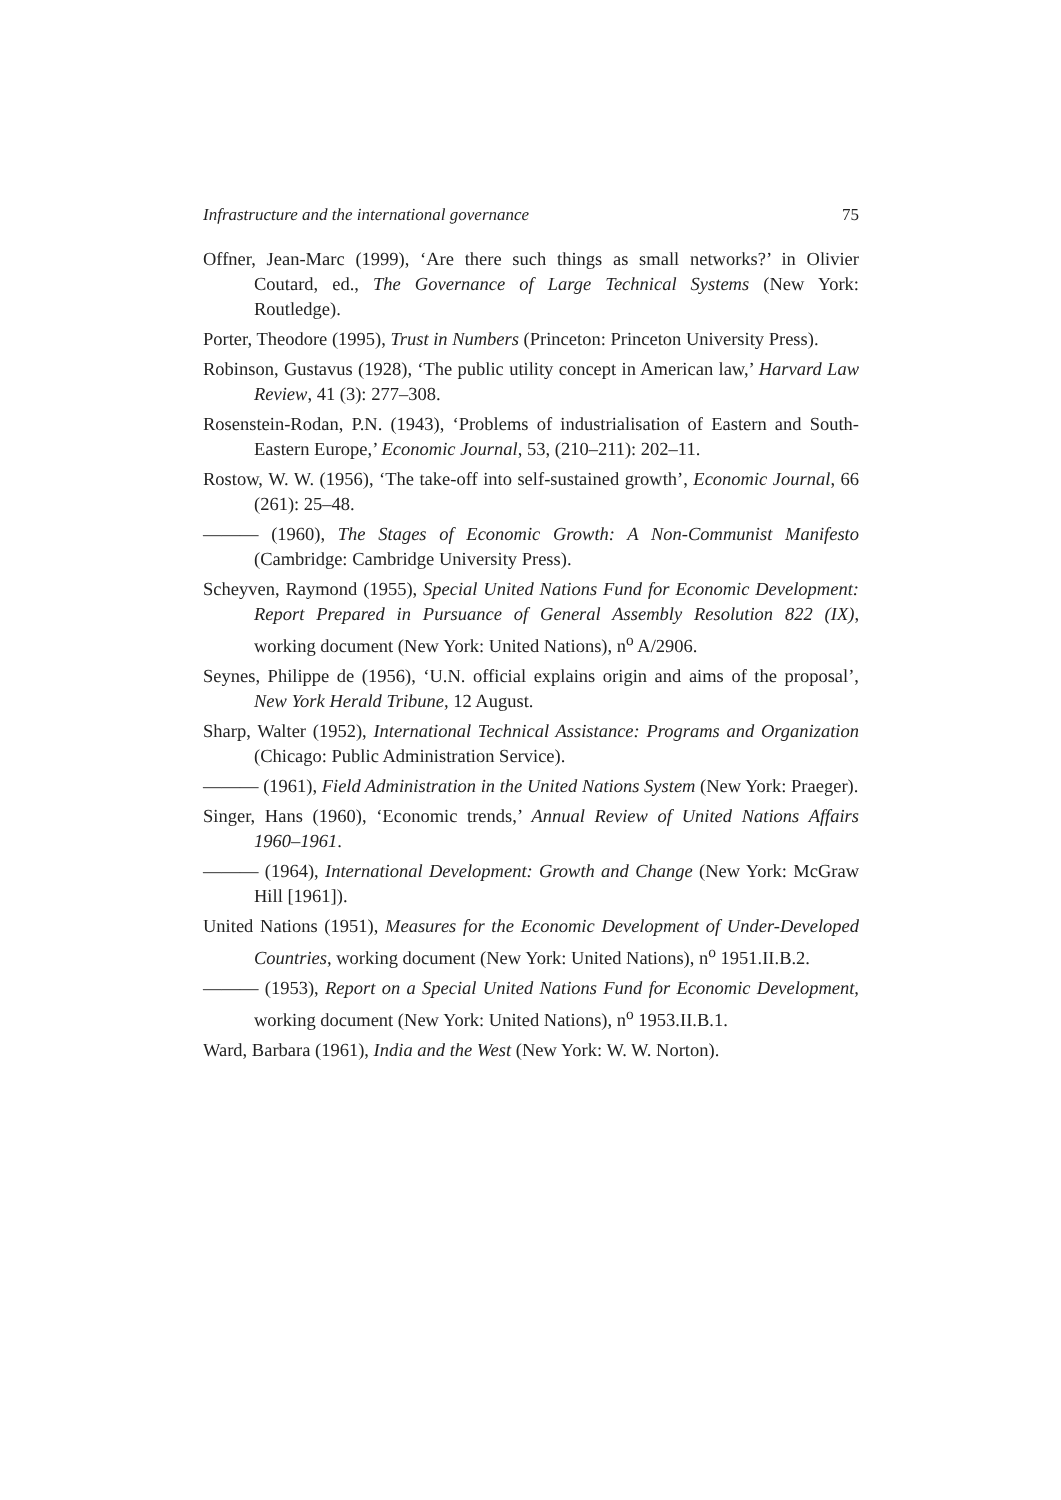Infrastructure and the international governance 75
Offner, Jean-Marc (1999), ‘Are there such things as small networks?’ in Olivier Coutard, ed., The Governance of Large Technical Systems (New York: Routledge).
Porter, Theodore (1995), Trust in Numbers (Princeton: Princeton University Press).
Robinson, Gustavus (1928), ‘The public utility concept in American law,’ Harvard Law Review, 41 (3): 277–308.
Rosenstein-Rodan, P.N. (1943), ‘Problems of industrialisation of Eastern and South-Eastern Europe,’ Economic Journal, 53, (210–211): 202–11.
Rostow, W. W. (1956), ‘The take-off into self-sustained growth’, Economic Journal, 66 (261): 25–48.
——— (1960), The Stages of Economic Growth: A Non-Communist Manifesto (Cambridge: Cambridge University Press).
Scheyven, Raymond (1955), Special United Nations Fund for Economic Development: Report Prepared in Pursuance of General Assembly Resolution 822 (IX), working document (New York: United Nations), n<sup>o</sup> A/2906.
Seynes, Philippe de (1956), ‘U.N. official explains origin and aims of the proposal’, New York Herald Tribune, 12 August.
Sharp, Walter (1952), International Technical Assistance: Programs and Organization (Chicago: Public Administration Service).
——— (1961), Field Administration in the United Nations System (New York: Praeger).
Singer, Hans (1960), ‘Economic trends,’ Annual Review of United Nations Affairs 1960–1961.
——— (1964), International Development: Growth and Change (New York: McGraw Hill [1961]).
United Nations (1951), Measures for the Economic Development of Under-Developed Countries, working document (New York: United Nations), n<sup>o</sup> 1951.II.B.2.
——— (1953), Report on a Special United Nations Fund for Economic Development, working document (New York: United Nations), n<sup>o</sup> 1953.II.B.1.
Ward, Barbara (1961), India and the West (New York: W. W. Norton).